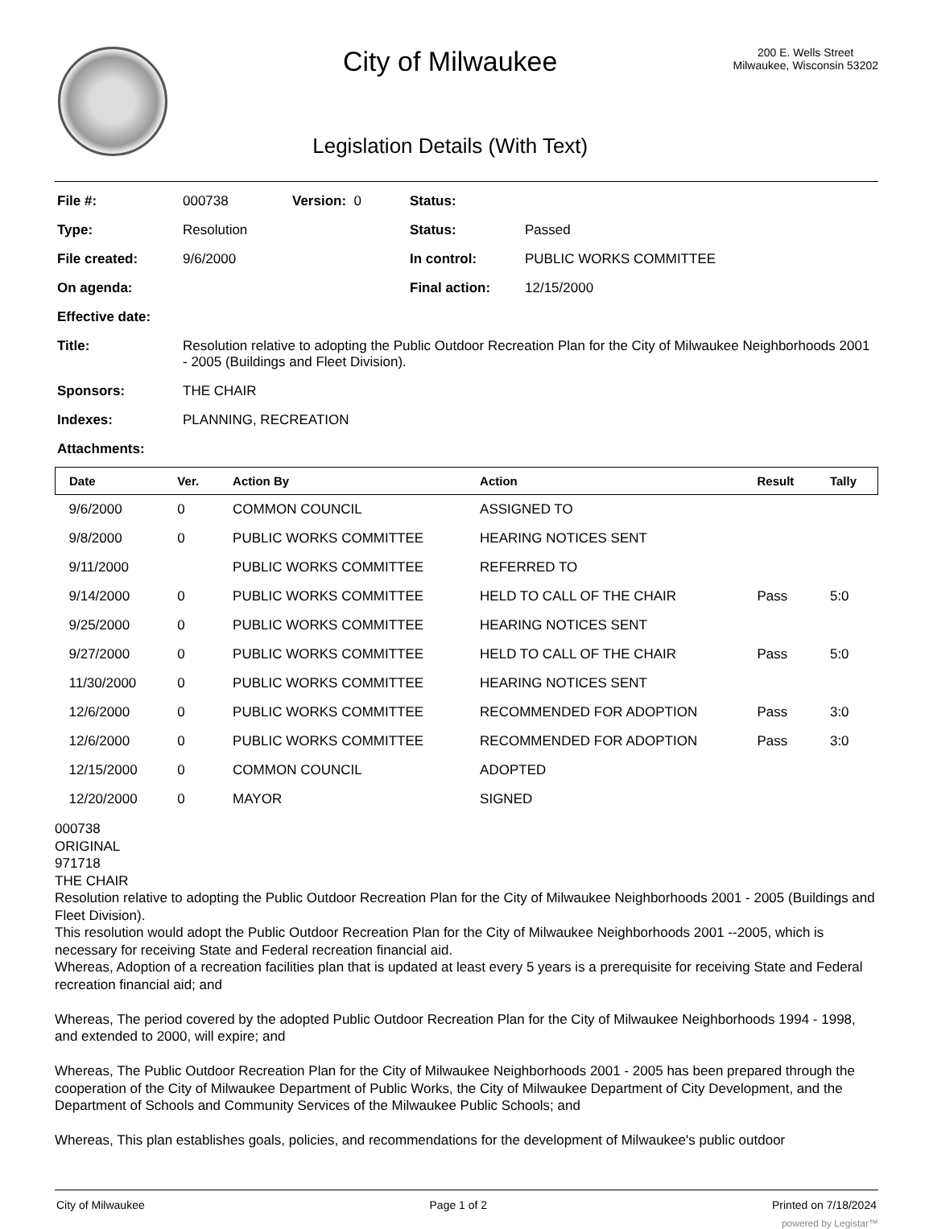City of Milwaukee
Legislation Details (With Text)
200 E. Wells Street
Milwaukee, Wisconsin 53202
| File #: | 000738 | Version: 0 | Status: | |
| Type: | Resolution | | Status: | Passed |
| File created: | 9/6/2000 | | In control: | PUBLIC WORKS COMMITTEE |
| On agenda: | | | Final action: | 12/15/2000 |
| Effective date: | | | | |
| Title: | Resolution relative to adopting the Public Outdoor Recreation Plan for the City of Milwaukee Neighborhoods 2001 - 2005 (Buildings and Fleet Division). | | | |
| Sponsors: | THE CHAIR | | | |
| Indexes: | PLANNING, RECREATION | | | |
| Attachments: | | | | |
| Date | Ver. | Action By | Action | Result | Tally |
| --- | --- | --- | --- | --- | --- |
| 9/6/2000 | 0 | COMMON COUNCIL | ASSIGNED TO | | |
| 9/8/2000 | 0 | PUBLIC WORKS COMMITTEE | HEARING NOTICES SENT | | |
| 9/11/2000 | | PUBLIC WORKS COMMITTEE | REFERRED TO | | |
| 9/14/2000 | 0 | PUBLIC WORKS COMMITTEE | HELD TO CALL OF THE CHAIR | Pass | 5:0 |
| 9/25/2000 | 0 | PUBLIC WORKS COMMITTEE | HEARING NOTICES SENT | | |
| 9/27/2000 | 0 | PUBLIC WORKS COMMITTEE | HELD TO CALL OF THE CHAIR | Pass | 5:0 |
| 11/30/2000 | 0 | PUBLIC WORKS COMMITTEE | HEARING NOTICES SENT | | |
| 12/6/2000 | 0 | PUBLIC WORKS COMMITTEE | RECOMMENDED FOR ADOPTION | Pass | 3:0 |
| 12/6/2000 | 0 | PUBLIC WORKS COMMITTEE | RECOMMENDED FOR ADOPTION | Pass | 3:0 |
| 12/15/2000 | 0 | COMMON COUNCIL | ADOPTED | | |
| 12/20/2000 | 0 | MAYOR | SIGNED | | |
000738
ORIGINAL
971718
THE CHAIR
Resolution relative to adopting the Public Outdoor Recreation Plan for the City of Milwaukee Neighborhoods 2001 - 2005 (Buildings and Fleet Division).
This resolution would adopt the Public Outdoor Recreation Plan for the City of Milwaukee Neighborhoods 2001 --2005, which is necessary for receiving State and Federal recreation financial aid.
Whereas, Adoption of a recreation facilities plan that is updated at least every 5 years is a prerequisite for receiving State and Federal recreation financial aid; and
Whereas, The period covered by the adopted Public Outdoor Recreation Plan for the City of Milwaukee Neighborhoods 1994 - 1998, and extended to 2000, will expire; and
Whereas, The Public Outdoor Recreation Plan for the City of Milwaukee Neighborhoods 2001 - 2005 has been prepared through the cooperation of the City of Milwaukee Department of Public Works, the City of Milwaukee Department of City Development, and the Department of Schools and Community Services of the Milwaukee Public Schools; and
Whereas, This plan establishes goals, policies, and recommendations for the development of Milwaukee's public outdoor
City of Milwaukee Page 1 of 2 Printed on 7/18/2024
powered by Legistar™